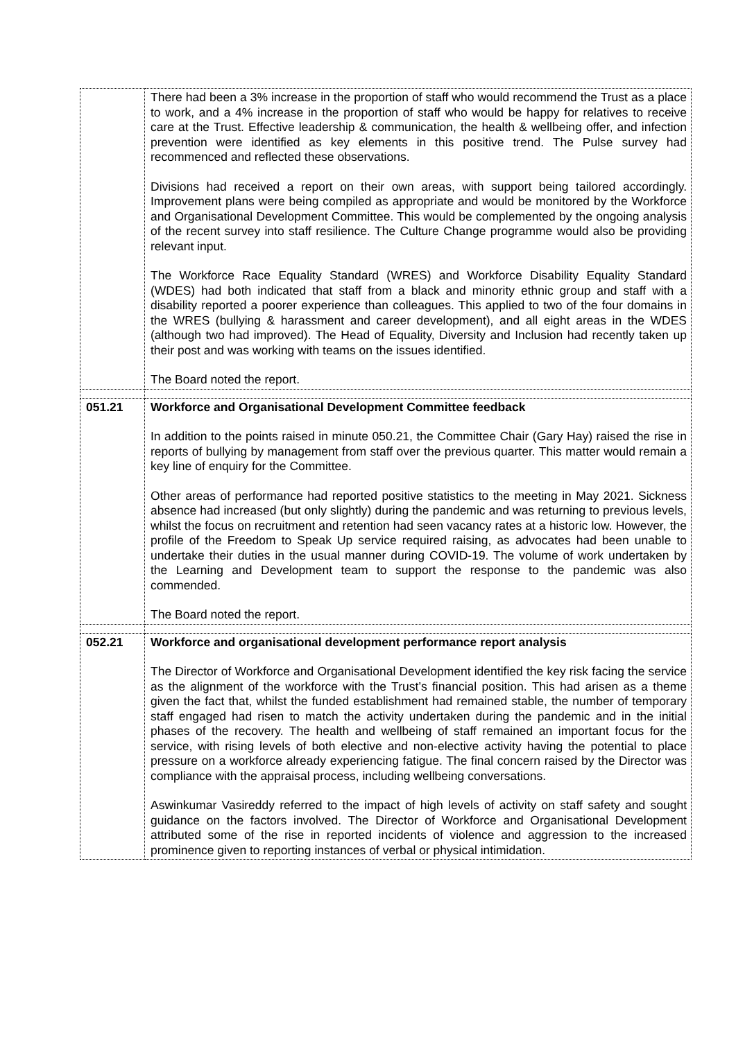| | There had been a 3% increase in the proportion of staff who would recommend the Trust as a place to work, and a 4% increase in the proportion of staff who would be happy for relatives to receive care at the Trust. Effective leadership & communication, the health & wellbeing offer, and infection prevention were identified as key elements in this positive trend. The Pulse survey had recommenced and reflected these observations. Divisions had received a report on their own areas, with support being tailored accordingly. Improvement plans were being compiled as appropriate and would be monitored by the Workforce and Organisational Development Committee. This would be complemented by the ongoing analysis of the recent survey into staff resilience. The Culture Change programme would also be providing relevant input. The Workforce Race Equality Standard (WRES) and Workforce Disability Equality Standard (WDES) had both indicated that staff from a black and minority ethnic group and staff with a disability reported a poorer experience than colleagues. This applied to two of the four domains in the WRES (bullying & harassment and career development), and all eight areas in the WDES (although two had improved). The Head of Equality, Diversity and Inclusion had recently taken up their post and was working with teams on the issues identified. The Board noted the report. |
| 051.21 | Workforce and Organisational Development Committee feedback In addition to the points raised in minute 050.21, the Committee Chair (Gary Hay) raised the rise in reports of bullying by management from staff over the previous quarter. This matter would remain a key line of enquiry for the Committee. Other areas of performance had reported positive statistics to the meeting in May 2021. Sickness absence had increased (but only slightly) during the pandemic and was returning to previous levels, whilst the focus on recruitment and retention had seen vacancy rates at a historic low. However, the profile of the Freedom to Speak Up service required raising, as advocates had been unable to undertake their duties in the usual manner during COVID-19. The volume of work undertaken by the Learning and Development team to support the response to the pandemic was also commended. The Board noted the report. |
| 052.21 | Workforce and organisational development performance report analysis The Director of Workforce and Organisational Development identified the key risk facing the service as the alignment of the workforce with the Trust’s financial position. This had arisen as a theme given the fact that, whilst the funded establishment had remained stable, the number of temporary staff engaged had risen to match the activity undertaken during the pandemic and in the initial phases of the recovery. The health and wellbeing of staff remained an important focus for the service, with rising levels of both elective and non-elective activity having the potential to place pressure on a workforce already experiencing fatigue. The final concern raised by the Director was compliance with the appraisal process, including wellbeing conversations. Aswinkumar Vasireddy referred to the impact of high levels of activity on staff safety and sought guidance on the factors involved. The Director of Workforce and Organisational Development attributed some of the rise in reported incidents of violence and aggression to the increased prominence given to reporting instances of verbal or physical intimidation. |